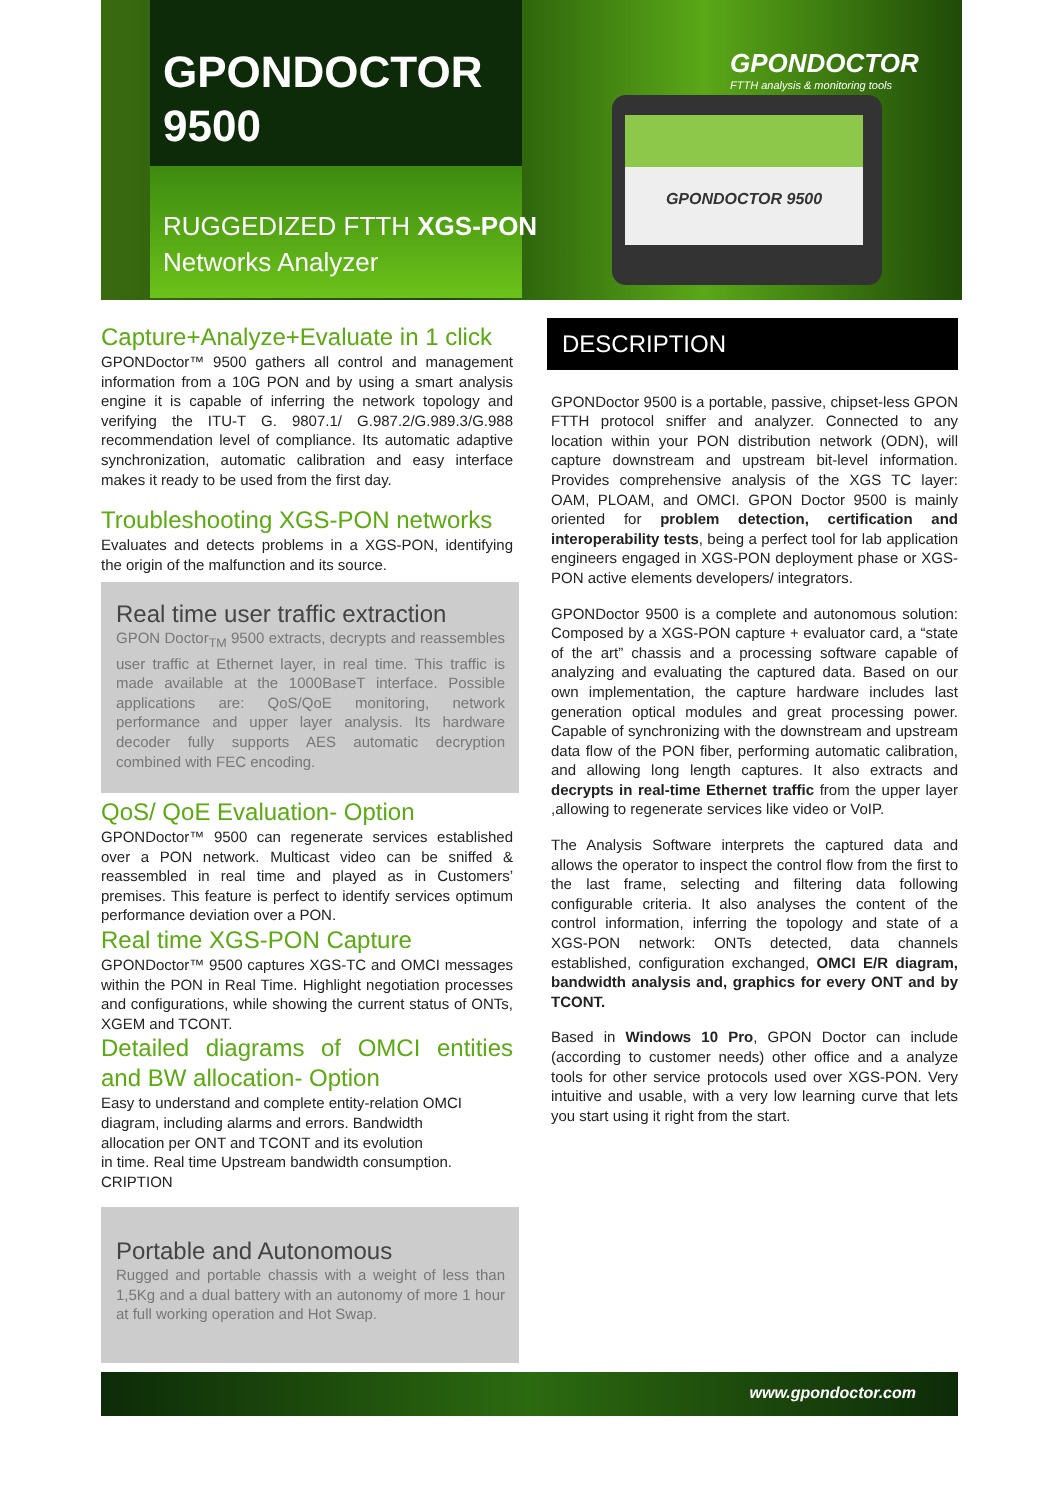GPONDOCTOR
9500
RUGGEDIZED FTTH XGS-PON
Networks Analyzer
GPONDOCTOR
FTTH analysis & monitoring tools
GPONDOCTOR 9500
Capture+Analyze+Evaluate in 1 click
GPONDoctor™ 9500 gathers all control and management information from a 10G PON and by using a smart analysis engine it is capable of inferring the network topology and verifying the ITU-T G. 9807.1/ G.987.2/G.989.3/G.988 recommendation level of compliance. Its automatic adaptive synchronization, automatic calibration and easy interface makes it ready to be used from the first day.
Troubleshooting XGS-PON networks
Evaluates and detects problems in a XGS-PON, identifying the origin of the malfunction and its source.
Real time user traffic extraction
GPON Doctor<sub>TM</sub> 9500 extracts, decrypts and reassembles user traffic at Ethernet layer, in real time. This traffic is made available at the 1000BaseT interface. Possible applications are: QoS/QoE monitoring, network performance and upper layer analysis. Its hardware decoder fully supports AES automatic decryption combined with FEC encoding.
QoS/ QoE Evaluation- Option
GPONDoctor™ 9500 can regenerate services established over a PON network. Multicast video can be sniffed & reassembled in real time and played as in Customers’ premises. This feature is perfect to identify services optimum performance deviation over a PON.
Real time XGS-PON Capture
GPONDoctor™ 9500 captures XGS-TC and OMCI messages within the PON in Real Time. Highlight negotiation processes and configurations, while showing the current status of ONTs, XGEM and TCONT.
Detailed diagrams of OMCI entities and BW allocation- Option
Easy to understand and complete entity-relation OMCI diagram, including alarms and errors. Bandwidth
allocation per ONT and TCONT and its evolution
in time. Real time Upstream bandwidth consumption.
CRIPTION
Portable and Autonomous
Rugged and portable chassis with a weight of less than 1,5Kg and a dual battery with an autonomy of more 1 hour at full working operation and Hot Swap.
DESCRIPTION
GPONDoctor 9500 is a portable, passive, chipset-less GPON FTTH protocol sniffer and analyzer. Connected to any location within your PON distribution network (ODN), will capture downstream and upstream bit-level information. Provides comprehensive analysis of the XGS TC layer: OAM, PLOAM, and OMCI. GPON Doctor 9500 is mainly oriented for problem detection, certification and interoperability tests, being a perfect tool for lab application engineers engaged in XGS-PON deployment phase or XGS-PON active elements developers/ integrators.
GPONDoctor 9500 is a complete and autonomous solution: Composed by a XGS-PON capture + evaluator card, a “state of the art” chassis and a processing software capable of analyzing and evaluating the captured data. Based on our own implementation, the capture hardware includes last generation optical modules and great processing power. Capable of synchronizing with the downstream and upstream data flow of the PON fiber, performing automatic calibration, and allowing long length captures. It also extracts and decrypts in real-time Ethernet traffic from the upper layer ,allowing to regenerate services like video or VoIP.
The Analysis Software interprets the captured data and allows the operator to inspect the control flow from the first to the last frame, selecting and filtering data following configurable criteria. It also analyses the content of the control information, inferring the topology and state of a XGS-PON network: ONTs detected, data channels established, configuration exchanged, OMCI E/R diagram, bandwidth analysis and, graphics for every ONT and by TCONT.
Based in Windows 10 Pro, GPON Doctor can include (according to customer needs) other office and a analyze tools for other service protocols used over XGS-PON. Very intuitive and usable, with a very low learning curve that lets you start using it right from the start.
www.gpondoctor.com